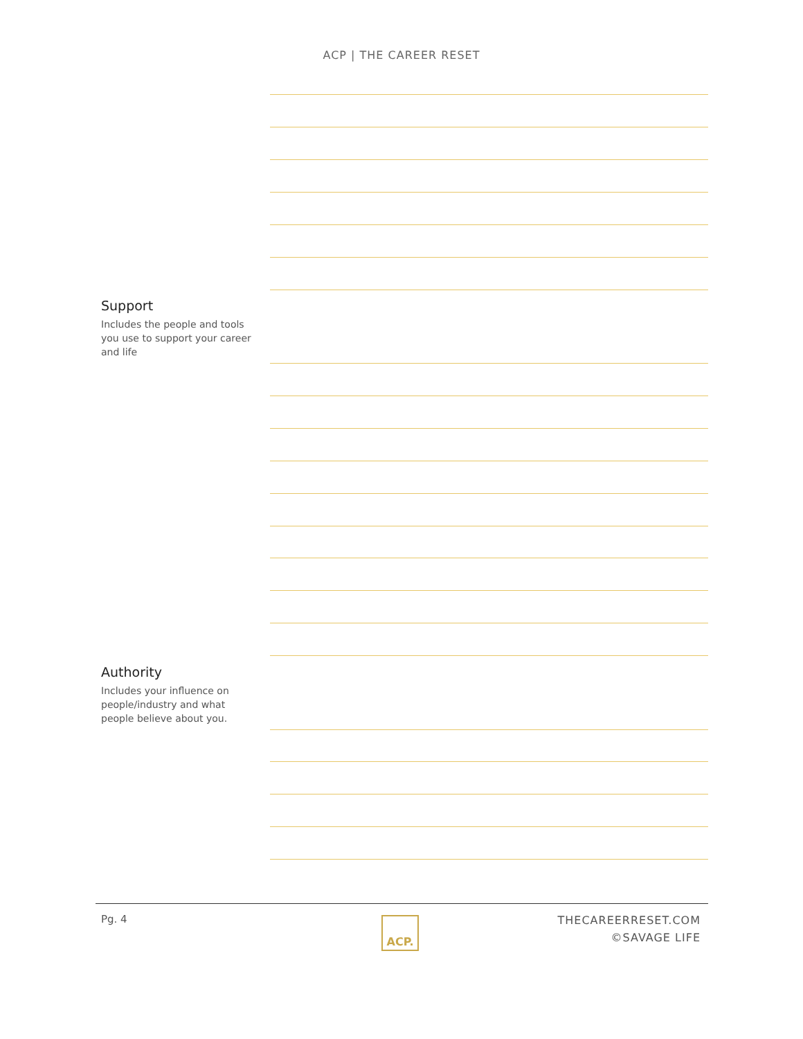ACP | THE CAREER RESET
Support
Includes the people and tools you use to support your career and life
Authority
Includes your influence on people/industry and what people believe about you.
Pg. 4 ACP.
THECAREERRESET.COM
©SAVAGE LIFE